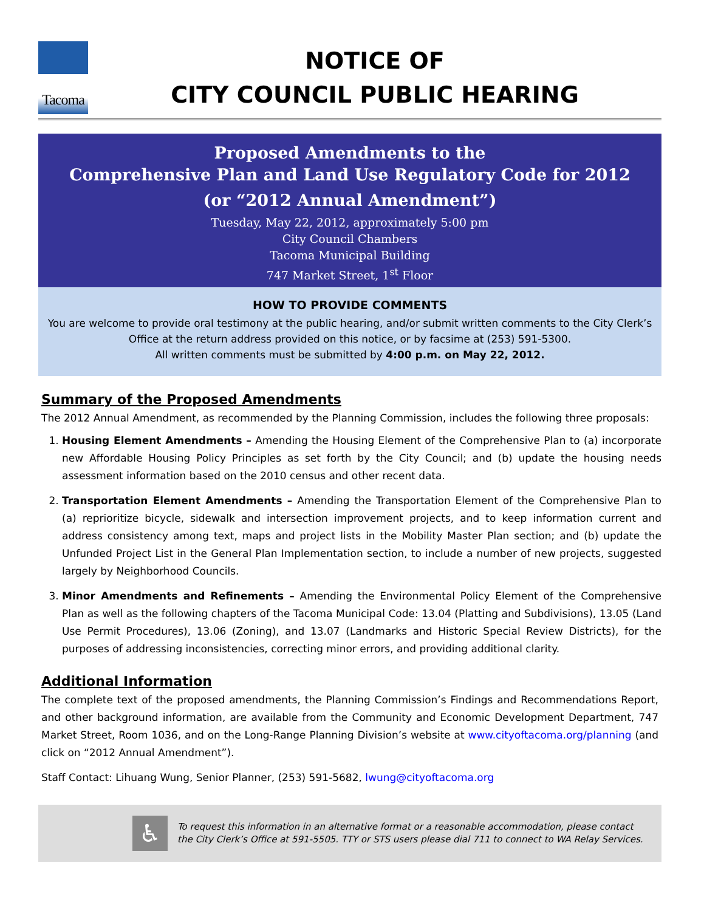Tacoma
NOTICE OF
CITY COUNCIL PUBLIC HEARING
Proposed Amendments to the
Comprehensive Plan and Land Use Regulatory Code for 2012
(or “2012 Annual Amendment”)
Tuesday, May 22, 2012, approximately 5:00 pm
City Council Chambers
Tacoma Municipal Building
747 Market Street, 1<sup>st</sup> Floor
HOW TO PROVIDE COMMENTS
You are welcome to provide oral testimony at the public hearing, and/or submit written comments to the City Clerk’s Office at the return address provided on this notice, or by facsime at (253) 591-5300.
All written comments must be submitted by 4:00 p.m. on May 22, 2012.
Summary of the Proposed Amendments
The 2012 Annual Amendment, as recommended by the Planning Commission, includes the following three proposals:
1. Housing Element Amendments – Amending the Housing Element of the Comprehensive Plan to (a) incorporate new Affordable Housing Policy Principles as set forth by the City Council; and (b) update the housing needs assessment information based on the 2010 census and other recent data.
2. Transportation Element Amendments – Amending the Transportation Element of the Comprehensive Plan to (a) reprioritize bicycle, sidewalk and intersection improvement projects, and to keep information current and address consistency among text, maps and project lists in the Mobility Master Plan section; and (b) update the Unfunded Project List in the General Plan Implementation section, to include a number of new projects, suggested largely by Neighborhood Councils.
3. Minor Amendments and Refinements – Amending the Environmental Policy Element of the Comprehensive Plan as well as the following chapters of the Tacoma Municipal Code: 13.04 (Platting and Subdivisions), 13.05 (Land Use Permit Procedures), 13.06 (Zoning), and 13.07 (Landmarks and Historic Special Review Districts), for the purposes of addressing inconsistencies, correcting minor errors, and providing additional clarity.
Additional Information
The complete text of the proposed amendments, the Planning Commission’s Findings and Recommendations Report, and other background information, are available from the Community and Economic Development Department, 747 Market Street, Room 1036, and on the Long-Range Planning Division’s website at www.cityoftacoma.org/planning (and click on “2012 Annual Amendment”).
Staff Contact: Lihuang Wung, Senior Planner, (253) 591-5682, lwung@cityoftacoma.org
♿
To request this information in an alternative format or a reasonable accommodation, please contact
the City Clerk’s Office at 591-5505. TTY or STS users please dial 711 to connect to WA Relay Services.